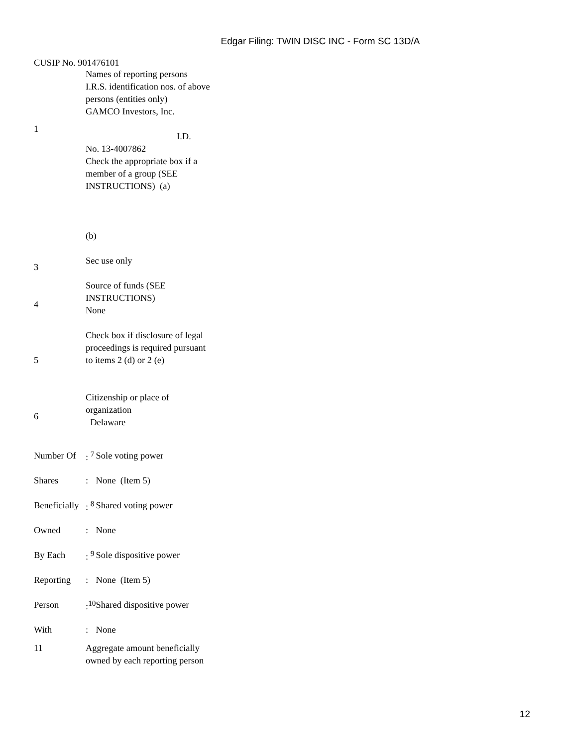Edgar Filing: TWIN DISC INC - Form SC 13D/A
CUSIP No. 901476101
| 1 | Names of reporting persons I.R.S. identification nos. of above persons (entities only) GAMCO Investors, Inc. I.D. No. 13-4007862 |
| | Check the appropriate box if a member of a group (SEE INSTRUCTIONS) (a) (b) |
| 3 | Sec use only |
| 4 | Source of funds (SEE INSTRUCTIONS) None |
| 5 | Check box if disclosure of legal proceedings is required pursuant to items 2 (d) or 2 (e) |
| 6 | Citizenship or place of organization Delaware |
| Number Of | : <sup>7</sup> | Sole voting power |
| Shares | : | None (Item 5) |
| Beneficially | : <sup>8</sup> | Shared voting power |
| Owned | : | None |
| By Each | : <sup>9</sup> | Sole dispositive power |
| Reporting | : | None (Item 5) |
| Person | :<sup>10</sup> | Shared dispositive power |
| With | : | None |
| 11 | Aggregate amount beneficially owned by each reporting person |
12